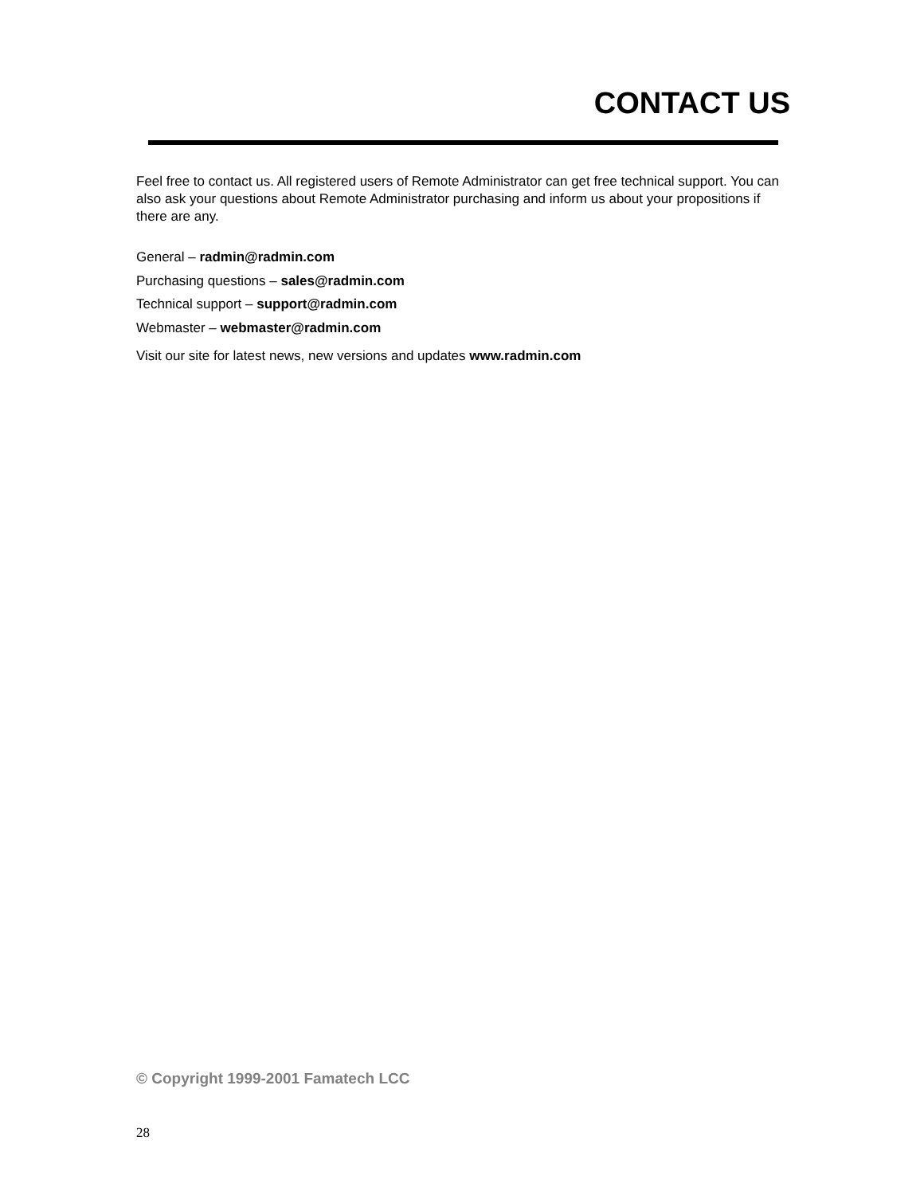CONTACT US
Feel free to contact us. All registered users of Remote Administrator can get free technical support. You can also ask your questions about Remote Administrator purchasing and inform us about your propositions if there are any.
General – radmin@radmin.com
Purchasing questions – sales@radmin.com
Technical support – support@radmin.com
Webmaster – webmaster@radmin.com
Visit our site for latest news, new versions and updates www.radmin.com
© Copyright 1999-2001 Famatech LCC
28